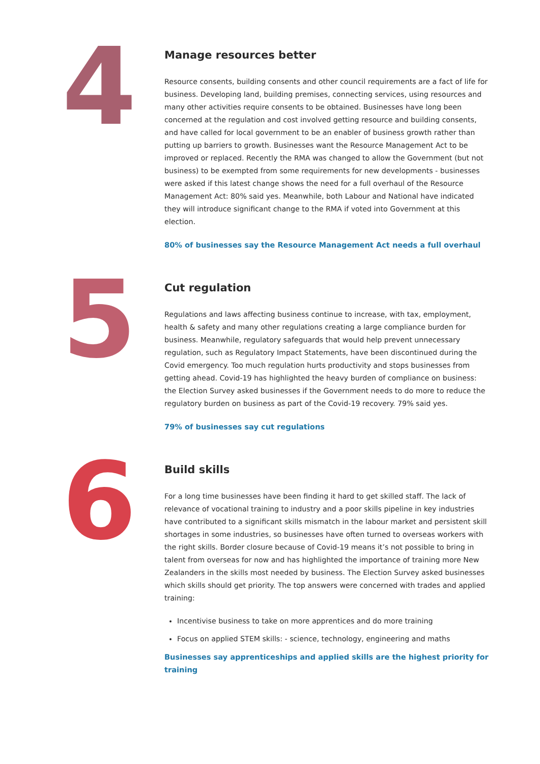4
Manage resources better
Resource consents, building consents and other council requirements are a fact of life for business. Developing land, building premises, connecting services, using resources and many other activities require consents to be obtained. Businesses have long been concerned at the regulation and cost involved getting resource and building consents, and have called for local government to be an enabler of business growth rather than putting up barriers to growth. Businesses want the Resource Management Act to be improved or replaced. Recently the RMA was changed to allow the Government (but not business) to be exempted from some requirements for new developments - businesses were asked if this latest change shows the need for a full overhaul of the Resource Management Act: 80% said yes. Meanwhile, both Labour and National have indicated they will introduce significant change to the RMA if voted into Government at this election.
80% of businesses say the Resource Management Act needs a full overhaul
5
Cut regulation
Regulations and laws affecting business continue to increase, with tax, employment, health & safety and many other regulations creating a large compliance burden for business. Meanwhile, regulatory safeguards that would help prevent unnecessary regulation, such as Regulatory Impact Statements, have been discontinued during the Covid emergency. Too much regulation hurts productivity and stops businesses from getting ahead. Covid-19 has highlighted the heavy burden of compliance on business: the Election Survey asked businesses if the Government needs to do more to reduce the regulatory burden on business as part of the Covid-19 recovery. 79% said yes.
79% of businesses say cut regulations
6
Build skills
For a long time businesses have been finding it hard to get skilled staff. The lack of relevance of vocational training to industry and a poor skills pipeline in key industries have contributed to a significant skills mismatch in the labour market and persistent skill shortages in some industries, so businesses have often turned to overseas workers with the right skills. Border closure because of Covid-19 means it’s not possible to bring in talent from overseas for now and has highlighted the importance of training more New Zealanders in the skills most needed by business. The Election Survey asked businesses which skills should get priority. The top answers were concerned with trades and applied training:
Incentivise business to take on more apprentices and do more training
Focus on applied STEM skills: - science, technology, engineering and maths
Businesses say apprenticeships and applied skills are the highest priority for training